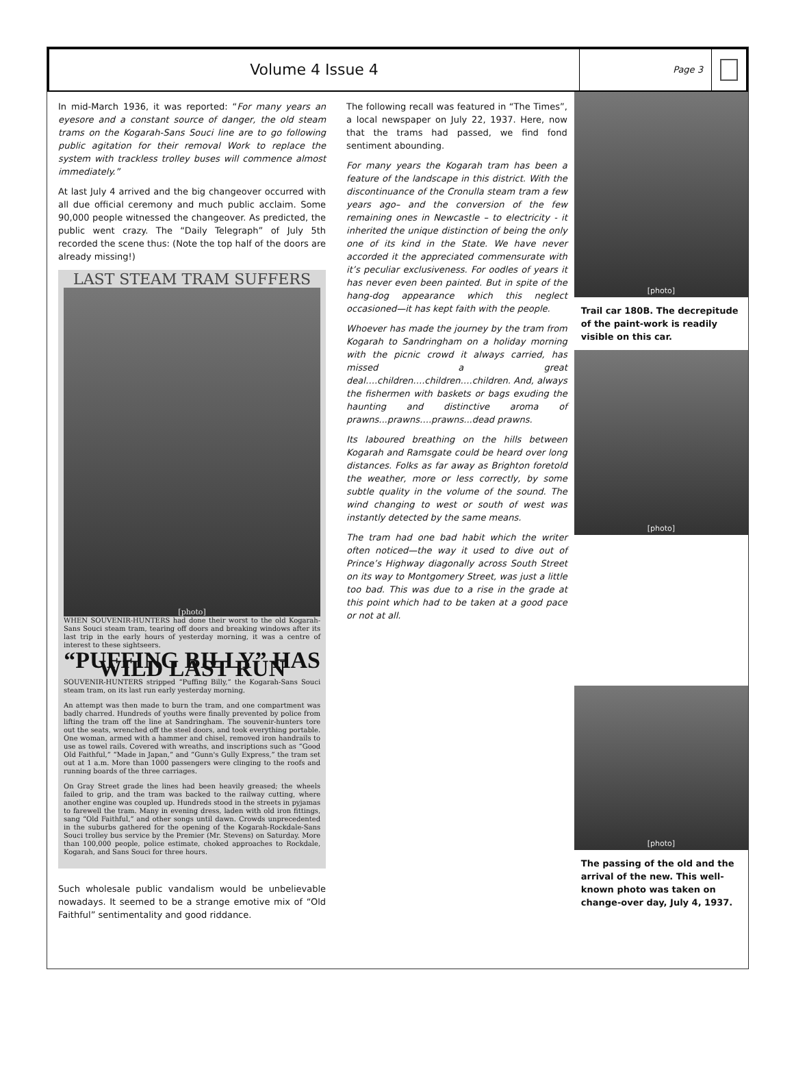Volume 4 Issue 4
Page 3
In mid-March 1936, it was reported: “For many years an eyesore and a constant source of danger, the old steam trams on the Kogarah-Sans Souci line are to go following public agitation for their removal Work to replace the system with trackless trolley buses will commence almost immediately.”
At last July 4 arrived and the big changeover occurred with all due official ceremony and much public acclaim. Some 90,000 people witnessed the changeover. As predicted, the public went crazy. The “Daily Telegraph” of July 5th recorded the scene thus: (Note the top half of the doors are already missing!)
LAST STEAM TRAM SUFFERS
[photo]
WHEN SOUVENIR-HUNTERS had done their worst to the old Kogarah-Sans Souci steam tram, tearing off doors and breaking windows after its last trip in the early hours of yesterday morning, it was a centre of interest to these sightseers.
“PUFFING BILLY” HAS WILD LAST RUN
SOUVENIR-HUNTERS stripped “Puffing Billy,” the Kogarah-Sans Souci steam tram, on its last run early yesterday morning.
An attempt was then made to burn the tram, and one compartment was badly charred. Hundreds of youths were finally prevented by police from lifting the tram off the line at Sandringham. The souvenir-hunters tore out the seats, wrenched off the steel doors, and took everything portable. One woman, armed with a hammer and chisel, removed iron handrails to use as towel rails. Covered with wreaths, and inscriptions such as “Good Old Faithful,” “Made in Japan,” and “Gunn's Gully Express,” the tram set out at 1 a.m. More than 1000 passengers were clinging to the roofs and running boards of the three carriages.
On Gray Street grade the lines had been heavily greased; the wheels failed to grip, and the tram was backed to the railway cutting, where another engine was coupled up. Hundreds stood in the streets in pyjamas to farewell the tram. Many in evening dress, laden with old iron fittings, sang “Old Faithful,” and other songs until dawn. Crowds unprecedented in the suburbs gathered for the opening of the Kogarah-Rockdale-Sans Souci trolley bus service by the Premier (Mr. Stevens) on Saturday. More than 100,000 people, police estimate, choked approaches to Rockdale, Kogarah, and Sans Souci for three hours.
Such wholesale public vandalism would be unbelievable nowadays. It seemed to be a strange emotive mix of “Old Faithful” sentimentality and good riddance.
The following recall was featured in “The Times”, a local newspaper on July 22, 1937. Here, now that the trams had passed, we find fond sentiment abounding.
For many years the Kogarah tram has been a feature of the landscape in this district. With the discontinuance of the Cronulla steam tram a few years ago– and the conversion of the few remaining ones in Newcastle – to electricity - it inherited the unique distinction of being the only one of its kind in the State. We have never accorded it the appreciated commensurate with it’s peculiar exclusiveness. For oodles of years it has never even been painted. But in spite of the hang-dog appearance which this neglect occasioned—it has kept faith with the people.
Whoever has made the journey by the tram from Kogarah to Sandringham on a holiday morning with the picnic crowd it always carried, has missed a great deal….children….children….children. And, always the fishermen with baskets or bags exuding the haunting and distinctive aroma of prawns...prawns….prawns...dead prawns.
Its laboured breathing on the hills between Kogarah and Ramsgate could be heard over long distances. Folks as far away as Brighton foretold the weather, more or less correctly, by some subtle quality in the volume of the sound. The wind changing to west or south of west was instantly detected by the same means.
The tram had one bad habit which the writer often noticed—the way it used to dive out of Prince’s Highway diagonally across South Street on its way to Montgomery Street, was just a little too bad. This was due to a rise in the grade at this point which had to be taken at a good pace or not at all.
[photo]
Trail car 180B. The decrepitude of the paint-work is readily visible on this car.
[photo]
[photo]
The passing of the old and the arrival of the new. This well-known photo was taken on change-over day, July 4, 1937.